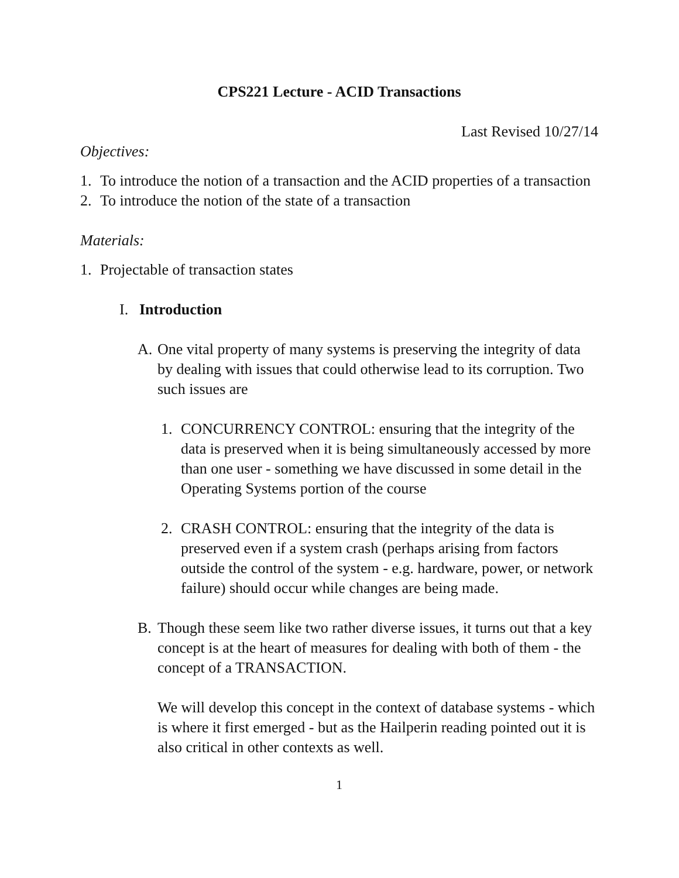CPS221 Lecture - ACID Transactions
Last Revised 10/27/14
Objectives:
1. To introduce the notion of a transaction and the ACID properties of a transaction
2. To introduce the notion of the state of a transaction
Materials:
1. Projectable of transaction states
I. Introduction
A. One vital property of many systems is preserving the integrity of data by dealing with issues that could otherwise lead to its corruption. Two such issues are
1. CONCURRENCY CONTROL: ensuring that the integrity of the data is preserved when it is being simultaneously accessed by more than one user - something we have discussed in some detail in the Operating Systems portion of the course
2. CRASH CONTROL: ensuring that the integrity of the data is preserved even if a system crash (perhaps arising from factors outside the control of the system - e.g. hardware, power, or network failure) should occur while changes are being made.
B. Though these seem like two rather diverse issues, it turns out that a key concept is at the heart of measures for dealing with both of them - the concept of a TRANSACTION.
We will develop this concept in the context of database systems - which is where it first emerged - but as the Hailperin reading pointed out it is also critical in other contexts as well.
1